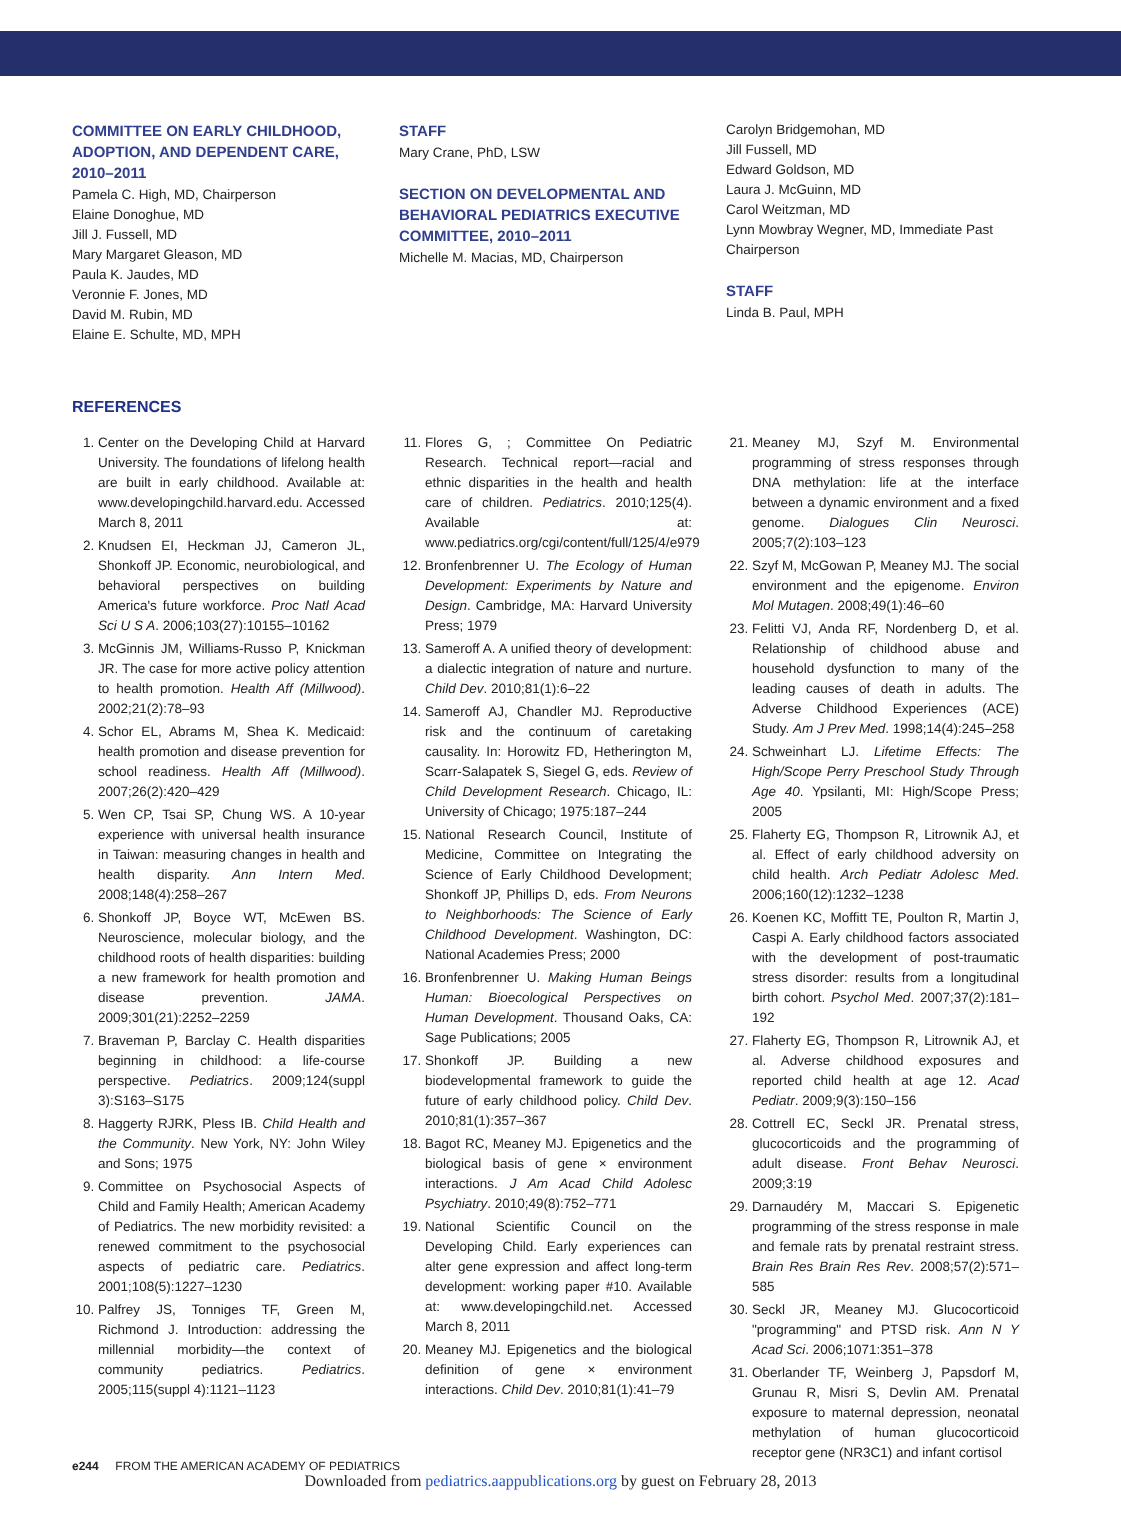COMMITTEE ON EARLY CHILDHOOD, ADOPTION, AND DEPENDENT CARE, 2010–2011
Pamela C. High, MD, Chairperson
Elaine Donoghue, MD
Jill J. Fussell, MD
Mary Margaret Gleason, MD
Paula K. Jaudes, MD
Veronnie F. Jones, MD
David M. Rubin, MD
Elaine E. Schulte, MD, MPH
STAFF
Mary Crane, PhD, LSW
SECTION ON DEVELOPMENTAL AND BEHAVIORAL PEDIATRICS EXECUTIVE COMMITTEE, 2010–2011
Michelle M. Macias, MD, Chairperson
Carolyn Bridgemohan, MD
Jill Fussell, MD
Edward Goldson, MD
Laura J. McGuinn, MD
Carol Weitzman, MD
Lynn Mowbray Wegner, MD, Immediate Past Chairperson
STAFF
Linda B. Paul, MPH
REFERENCES
1. Center on the Developing Child at Harvard University. The foundations of lifelong health are built in early childhood. Available at: www.developingchild.harvard.edu. Accessed March 8, 2011
2. Knudsen EI, Heckman JJ, Cameron JL, Shonkoff JP. Economic, neurobiological, and behavioral perspectives on building America's future workforce. Proc Natl Acad Sci U S A. 2006;103(27):10155–10162
3. McGinnis JM, Williams-Russo P, Knickman JR. The case for more active policy attention to health promotion. Health Aff (Millwood). 2002;21(2):78–93
4. Schor EL, Abrams M, Shea K. Medicaid: health promotion and disease prevention for school readiness. Health Aff (Millwood). 2007;26(2):420–429
5. Wen CP, Tsai SP, Chung WS. A 10-year experience with universal health insurance in Taiwan: measuring changes in health and health disparity. Ann Intern Med. 2008;148(4):258–267
6. Shonkoff JP, Boyce WT, McEwen BS. Neuroscience, molecular biology, and the childhood roots of health disparities: building a new framework for health promotion and disease prevention. JAMA. 2009;301(21):2252–2259
7. Braveman P, Barclay C. Health disparities beginning in childhood: a life-course perspective. Pediatrics. 2009;124(suppl 3):S163–S175
8. Haggerty RJRK, Pless IB. Child Health and the Community. New York, NY: John Wiley and Sons; 1975
9. Committee on Psychosocial Aspects of Child and Family Health; American Academy of Pediatrics. The new morbidity revisited: a renewed commitment to the psychosocial aspects of pediatric care. Pediatrics. 2001;108(5):1227–1230
10. Palfrey JS, Tonniges TF, Green M, Richmond J. Introduction: addressing the millennial morbidity—the context of community pediatrics. Pediatrics. 2005;115(suppl 4):1121–1123
11. Flores G, ; Committee On Pediatric Research. Technical report—racial and ethnic disparities in the health and health care of children. Pediatrics. 2010;125(4). Available at: www.pediatrics.org/cgi/content/full/125/4/e979
12. Bronfenbrenner U. The Ecology of Human Development: Experiments by Nature and Design. Cambridge, MA: Harvard University Press; 1979
13. Sameroff A. A unified theory of development: a dialectic integration of nature and nurture. Child Dev. 2010;81(1):6–22
14. Sameroff AJ, Chandler MJ. Reproductive risk and the continuum of caretaking causality. In: Horowitz FD, Hetherington M, Scarr-Salapatek S, Siegel G, eds. Review of Child Development Research. Chicago, IL: University of Chicago; 1975:187–244
15. National Research Council, Institute of Medicine, Committee on Integrating the Science of Early Childhood Development; Shonkoff JP, Phillips D, eds. From Neurons to Neighborhoods: The Science of Early Childhood Development. Washington, DC: National Academies Press; 2000
16. Bronfenbrenner U. Making Human Beings Human: Bioecological Perspectives on Human Development. Thousand Oaks, CA: Sage Publications; 2005
17. Shonkoff JP. Building a new biodevelopmental framework to guide the future of early childhood policy. Child Dev. 2010;81(1):357–367
18. Bagot RC, Meaney MJ. Epigenetics and the biological basis of gene × environment interactions. J Am Acad Child Adolesc Psychiatry. 2010;49(8):752–771
19. National Scientific Council on the Developing Child. Early experiences can alter gene expression and affect long-term development: working paper #10. Available at: www.developingchild.net. Accessed March 8, 2011
20. Meaney MJ. Epigenetics and the biological definition of gene × environment interactions. Child Dev. 2010;81(1):41–79
21. Meaney MJ, Szyf M. Environmental programming of stress responses through DNA methylation: life at the interface between a dynamic environment and a fixed genome. Dialogues Clin Neurosci. 2005;7(2):103–123
22. Szyf M, McGowan P, Meaney MJ. The social environment and the epigenome. Environ Mol Mutagen. 2008;49(1):46–60
23. Felitti VJ, Anda RF, Nordenberg D, et al. Relationship of childhood abuse and household dysfunction to many of the leading causes of death in adults. The Adverse Childhood Experiences (ACE) Study. Am J Prev Med. 1998;14(4):245–258
24. Schweinhart LJ. Lifetime Effects: The High/Scope Perry Preschool Study Through Age 40. Ypsilanti, MI: High/Scope Press; 2005
25. Flaherty EG, Thompson R, Litrownik AJ, et al. Effect of early childhood adversity on child health. Arch Pediatr Adolesc Med. 2006;160(12):1232–1238
26. Koenen KC, Moffitt TE, Poulton R, Martin J, Caspi A. Early childhood factors associated with the development of post-traumatic stress disorder: results from a longitudinal birth cohort. Psychol Med. 2007;37(2):181–192
27. Flaherty EG, Thompson R, Litrownik AJ, et al. Adverse childhood exposures and reported child health at age 12. Acad Pediatr. 2009;9(3):150–156
28. Cottrell EC, Seckl JR. Prenatal stress, glucocorticoids and the programming of adult disease. Front Behav Neurosci. 2009;3:19
29. Darnaudéry M, Maccari S. Epigenetic programming of the stress response in male and female rats by prenatal restraint stress. Brain Res Brain Res Rev. 2008;57(2):571–585
30. Seckl JR, Meaney MJ. Glucocorticoid "programming" and PTSD risk. Ann N Y Acad Sci. 2006;1071:351–378
31. Oberlander TF, Weinberg J, Papsdorf M, Grunau R, Misri S, Devlin AM. Prenatal exposure to maternal depression, neonatal methylation of human glucocorticoid receptor gene (NR3C1) and infant cortisol
e244 FROM THE AMERICAN ACADEMY OF PEDIATRICS
Downloaded from pediatrics.aappublications.org by guest on February 28, 2013